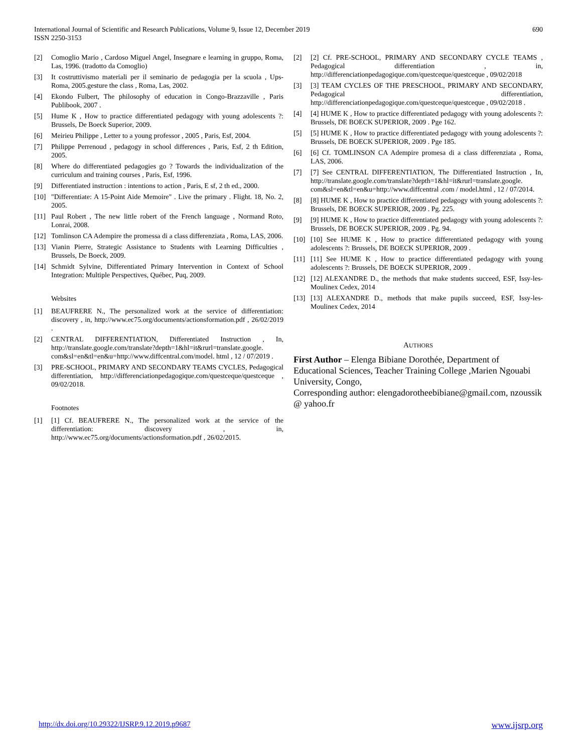International Journal of Scientific and Research Publications, Volume 9, Issue 12, December 2019
ISSN 2250-3153
690
[2] Comoglio Mario , Cardoso Miguel Angel, Insegnare e learning in gruppo, Roma, Las, 1996. (tradotto da Comoglio)
[3] It costruttivismo materiali per il seminario de pedagogia per la scuola , Ups-Roma, 2005.gesture the class , Roma, Las, 2002.
[4] Ekondo Fulbert, The philosophy of education in Congo-Brazzaville , Paris Publibook, 2007 .
[5] Hume K , How to practice differentiated pedagogy with young adolescents ?: Brussels, De Boeck Superior, 2009.
[6] Meirieu Philippe , Letter to a young professor , 2005 , Paris, Esf, 2004.
[7] Philippe Perrenoud , pedagogy in school differences , Paris, Esf, 2 th Edition, 2005.
[8] Where do differentiated pedagogies go ? Towards the individualization of the curriculum and training courses , Paris, Esf, 1996.
[9] Differentiated instruction : intentions to action , Paris, E sf, 2 th ed., 2000.
[10] "Differentiate: A 15-Point Aide Memoire" . Live the primary . Flight. 18, No. 2, 2005.
[11] Paul Robert , The new little robert of the French language , Normand Roto, Lonrai, 2008.
[12] Tomlinson CA Adempire the promessa di a class differenziata , Roma, LAS, 2006.
[13] Vianin Pierre, Strategic Assistance to Students with Learning Difficulties , Brussels, De Boeck, 2009.
[14] Schmidt Sylvine, Differentiated Primary Intervention in Context of School Integration: Multiple Perspectives, Québec, Puq, 2009.
Websites
[1] BEAUFRERE N., The personalized work at the service of differentiation: discovery , in, http://www.ec75.org/documents/actionsformation.pdf , 26/02/2019 .
[2] CENTRAL DIFFERENTIATION, Differentiated Instruction , In, http://translate.google.com/translate?depth=1&hl=it&rurl=translate.google. com&sl=en&tl=en&u=http://www.diffcentral.com/model. html , 12 / 07/2019 .
[3] PRE-SCHOOL, PRIMARY AND SECONDARY TEAMS CYCLES, Pedagogical differentiation, http://differenciationpedagogique.com/questceque/questceque , 09/02/2018.
Footnotes
[1] [1] Cf. BEAUFRERE N., The personalized work at the service of the differentiation: discovery , in, http://www.ec75.org/documents/actionsformation.pdf , 26/02/2015.
[2] [2] Cf. PRE-SCHOOL, PRIMARY AND SECONDARY CYCLE TEAMS , Pedagogical differentiation , in, http://differenciationpedagogique.com/questceque/questceque , 09/02/2018
[3] [3] TEAM CYCLES OF THE PRESCHOOL, PRIMARY AND SECONDARY, Pedagogical differentiation, http://differenciationpedagogique.com/questceque/questceque , 09/02/2018 .
[4] [4] HUME K , How to practice differentiated pedagogy with young adolescents ?: Brussels, DE BOECK SUPERIOR, 2009 . Pge 162.
[5] [5] HUME K , How to practice differentiated pedagogy with young adolescents ?: Brussels, DE BOECK SUPERIOR, 2009 . Pge 185.
[6] [6] Cf. TOMLINSON CA Adempire promesa di a class differenziata , Roma, LAS, 2006.
[7] [7] See CENTRAL DIFFERENTIATION, The Differentiated Instruction , In, http://translate.google.com/translate?depth=1&hl=it&rurl=translate.google. com&sl=en&tl=en&u=http://www.diffcentral .com / model.html , 12 / 07/2014.
[8] [8] HUME K , How to practice differentiated pedagogy with young adolescents ?: Brussels, DE BOECK SUPERIOR, 2009 . Pg. 225.
[9] [9] HUME K , How to practice differentiated pedagogy with young adolescents ?: Brussels, DE BOECK SUPERIOR, 2009 . Pg. 94.
[10] [10] See HUME K , How to practice differentiated pedagogy with young adolescents ?: Brussels, DE BOECK SUPERIOR, 2009 .
[11] [11] See HUME K , How to practice differentiated pedagogy with young adolescents ?: Brussels, DE BOECK SUPERIOR, 2009 .
[12] [12] ALEXANDRE D., the methods that make students succeed, ESF, Issy-les-Moulinex Cedex, 2014
[13] [13] ALEXANDRE D., methods that make pupils succeed, ESF, Issy-les-Moulinex Cedex, 2014
AUTHORS
First Author – Elenga Bibiane Dorothée, Department of Educational Sciences, Teacher Training College ,Marien Ngouabi University, Congo,
Corresponding author: elengadorotheebibiane@gmail.com, nzoussik @ yahoo.fr
http://dx.doi.org/10.29322/IJSRP.9.12.2019.p9687 www.ijsrp.org